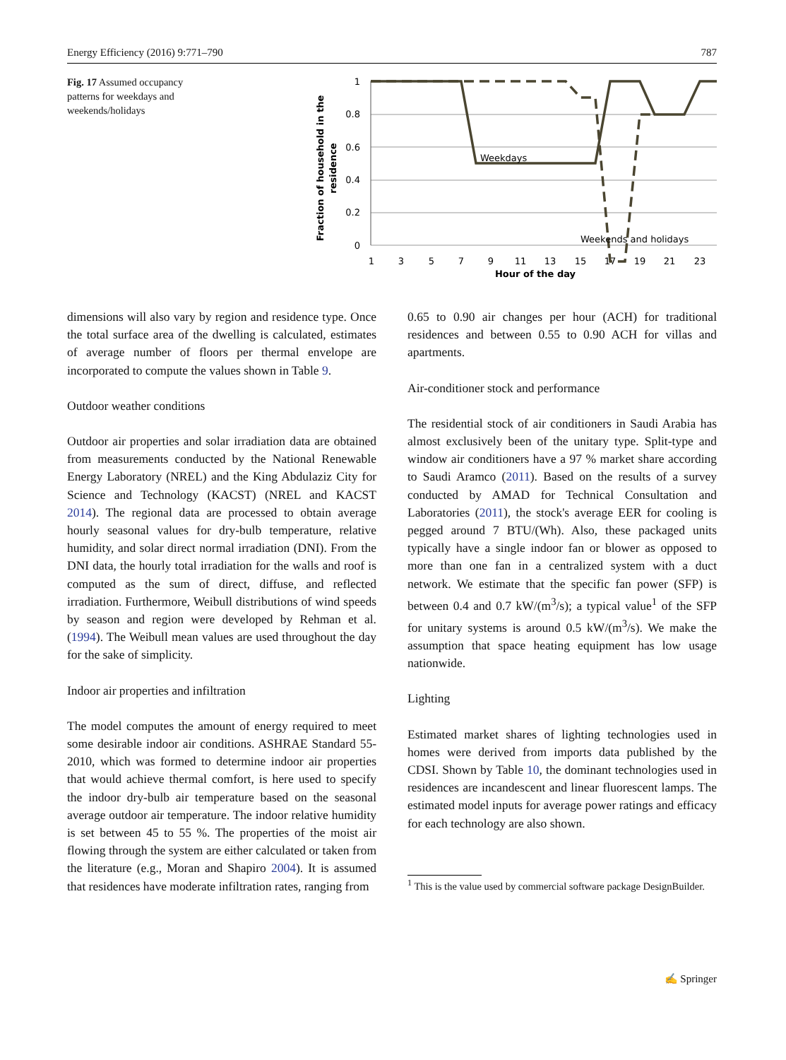Energy Efficiency (2016) 9:771–790 787
Fig. 17 Assumed occupancy patterns for weekdays and weekends/holidays
1
0.8
0.6
0.4
0.2
0
1
3
5
7
9
11
13
15
17
19
21
23
Hour of the day
Fraction of household in the
residence
Weekdays
Weekends and holidays
dimensions will also vary by region and residence type. Once the total surface area of the dwelling is calculated, estimates of average number of floors per thermal envelope are incorporated to compute the values shown in Table 9.
Outdoor weather conditions
Outdoor air properties and solar irradiation data are obtained from measurements conducted by the National Renewable Energy Laboratory (NREL) and the King Abdulaziz City for Science and Technology (KACST) (NREL and KACST 2014). The regional data are processed to obtain average hourly seasonal values for dry-bulb temperature, relative humidity, and solar direct normal irradiation (DNI). From the DNI data, the hourly total irradiation for the walls and roof is computed as the sum of direct, diffuse, and reflected irradiation. Furthermore, Weibull distributions of wind speeds by season and region were developed by Rehman et al. (1994). The Weibull mean values are used throughout the day for the sake of simplicity.
Indoor air properties and infiltration
The model computes the amount of energy required to meet some desirable indoor air conditions. ASHRAE Standard 55-2010, which was formed to determine indoor air properties that would achieve thermal comfort, is here used to specify the indoor dry-bulb air temperature based on the seasonal average outdoor air temperature. The indoor relative humidity is set between 45 to 55 %. The properties of the moist air flowing through the system are either calculated or taken from the literature (e.g., Moran and Shapiro 2004). It is assumed that residences have moderate infiltration rates, ranging from
0.65 to 0.90 air changes per hour (ACH) for traditional residences and between 0.55 to 0.90 ACH for villas and apartments.
Air-conditioner stock and performance
The residential stock of air conditioners in Saudi Arabia has almost exclusively been of the unitary type. Split-type and window air conditioners have a 97 % market share according to Saudi Aramco (2011). Based on the results of a survey conducted by AMAD for Technical Consultation and Laboratories (2011), the stock's average EER for cooling is pegged around 7 BTU/(Wh). Also, these packaged units typically have a single indoor fan or blower as opposed to more than one fan in a centralized system with a duct network. We estimate that the specific fan power (SFP) is between 0.4 and 0.7 kW/(m<sup>3</sup>/s); a typical value<sup>1</sup> of the SFP for unitary systems is around 0.5 kW/(m<sup>3</sup>/s). We make the assumption that space heating equipment has low usage nationwide.
Lighting
Estimated market shares of lighting technologies used in homes were derived from imports data published by the CDSI. Shown by Table 10, the dominant technologies used in residences are incandescent and linear fluorescent lamps. The estimated model inputs for average power ratings and efficacy for each technology are also shown.
<sup>1</sup> This is the value used by commercial software package DesignBuilder.
✍ Springer